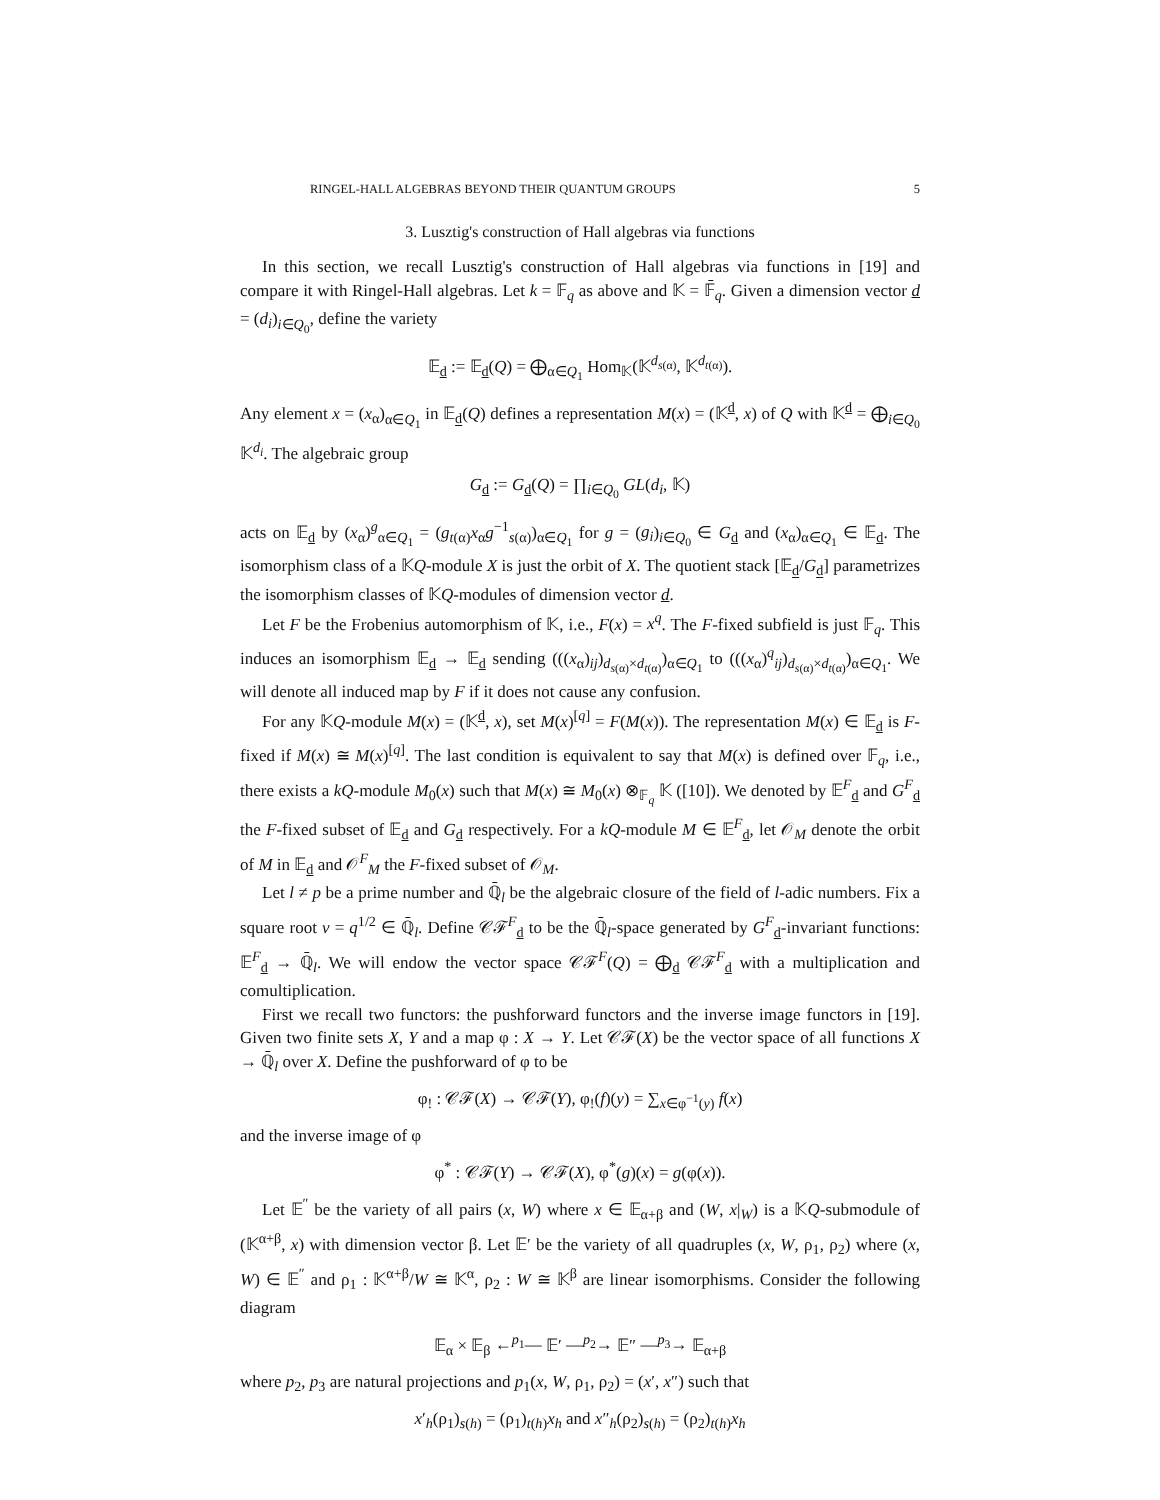RINGEL-HALL ALGEBRAS BEYOND THEIR QUANTUM GROUPS 5
3. Lusztig's construction of Hall algebras via functions
In this section, we recall Lusztig's construction of Hall algebras via functions in [19] and compare it with Ringel-Hall algebras. Let k = 𝔽<sub>q</sub> as above and 𝕂 = 𝔽̄<sub>q</sub>. Given a dimension vector d = (d<sub>i</sub>)<sub>i∈Q<sub>0</sub></sub>, define the variety
𝔼<sub>d</sub> := 𝔼<sub>d</sub>(Q) = ⨁<sub>α∈Q<sub>1</sub></sub> Hom<sub>𝕂</sub>(𝕂<sup>d<sub>s(α)</sub></sup>, 𝕂<sup>d<sub>t(α)</sub></sup>).
Any element x = (x<sub>α</sub>)<sub>α∈Q<sub>1</sub></sub> in 𝔼<sub>d</sub>(Q) defines a representation M(x) = (𝕂<sup>d</sup>, x) of Q with 𝕂<sup>d</sup> = ⨁<sub>i∈Q<sub>0</sub></sub> 𝕂<sup>d<sub>i</sub></sup>. The algebraic group
G<sub>d</sub> := G<sub>d</sub>(Q) = ∏<sub>i∈Q<sub>0</sub></sub> GL(d<sub>i</sub>, 𝕂)
acts on 𝔼<sub>d</sub> by (x<sub>α</sub>)<sup>g</sup><sub>α∈Q<sub>1</sub></sub> = (g<sub>t(α)</sub>x<sub>α</sub>g<sup>−1</sup><sub>s(α)</sub>)<sub>α∈Q<sub>1</sub></sub> for g = (g<sub>i</sub>)<sub>i∈Q<sub>0</sub></sub> ∈ G<sub>d</sub> and (x<sub>α</sub>)<sub>α∈Q<sub>1</sub></sub> ∈ 𝔼<sub>d</sub>. The isomorphism class of a 𝕂Q-module X is just the orbit of X. The quotient stack [𝔼<sub>d</sub>/G<sub>d</sub>] parametrizes the isomorphism classes of 𝕂Q-modules of dimension vector d.
Let F be the Frobenius automorphism of 𝕂, i.e., F(x) = x<sup>q</sup>. The F-fixed subfield is just 𝔽<sub>q</sub>. This induces an isomorphism 𝔼<sub>d</sub> → 𝔼<sub>d</sub> sending (((x<sub>α</sub>)<sub>ij</sub>)<sub>d<sub>s(α)</sub>×d<sub>t(α)</sub></sub>)<sub>α∈Q<sub>1</sub></sub> to (((x<sub>α</sub>)<sup>q</sup><sub>ij</sub>)<sub>d<sub>s(α)</sub>×d<sub>t(α)</sub></sub>)<sub>α∈Q<sub>1</sub></sub>. We will denote all induced map by F if it does not cause any confusion.
For any 𝕂Q-module M(x) = (𝕂<sup>d</sup>, x), set M(x)<sup>[q]</sup> = F(M(x)). The representation M(x) ∈ 𝔼<sub>d</sub> is F-fixed if M(x) ≅ M(x)<sup>[q]</sup>. The last condition is equivalent to say that M(x) is defined over 𝔽<sub>q</sub>, i.e., there exists a kQ-module M<sub>0</sub>(x) such that M(x) ≅ M<sub>0</sub>(x) ⊗<sub>𝔽<sub>q</sub></sub> 𝕂 ([10]). We denoted by 𝔼<sup>F</sup><sub>d</sub> and G<sup>F</sup><sub>d</sub> the F-fixed subset of 𝔼<sub>d</sub> and G<sub>d</sub> respectively. For a kQ-module M ∈ 𝔼<sup>F</sup><sub>d</sub>, let 𝒪<sub>M</sub> denote the orbit of M in 𝔼<sub>d</sub> and 𝒪<sup>F</sup><sub>M</sub> the F-fixed subset of 𝒪<sub>M</sub>.
Let l ≠ p be a prime number and ℚ̄<sub>l</sub> be the algebraic closure of the field of l-adic numbers. Fix a square root v = q<sup>1/2</sup> ∈ ℚ̄<sub>l</sub>. Define 𝒞ℱ<sup>F</sup><sub>d</sub> to be the ℚ̄<sub>l</sub>-space generated by G<sup>F</sup><sub>d</sub>-invariant functions: 𝔼<sup>F</sup><sub>d</sub> → ℚ̄<sub>l</sub>. We will endow the vector space 𝒞ℱ<sup>F</sup>(Q) = ⨁<sub>d</sub> 𝒞ℱ<sup>F</sup><sub>d</sub> with a multiplication and comultiplication.
First we recall two functors: the pushforward functors and the inverse image functors in [19]. Given two finite sets X, Y and a map φ : X → Y. Let 𝒞ℱ(X) be the vector space of all functions X → ℚ̄<sub>l</sub> over X. Define the pushforward of φ to be
φ<sub>!</sub> : 𝒞ℱ(X) → 𝒞ℱ(Y), φ<sub>!</sub>(f)(y) = ∑<sub>x∈φ<sup>−1</sup>(y)</sub> f(x)
and the inverse image of φ
φ<sup>*</sup> : 𝒞ℱ(Y) → 𝒞ℱ(X), φ<sup>*</sup>(g)(x) = g(φ(x)).
Let 𝔼<sup>″</sup> be the variety of all pairs (x, W) where x ∈ 𝔼<sub>α+β</sub> and (W, x|<sub>W</sub>) is a 𝕂Q-submodule of (𝕂<sup>α+β</sup>, x) with dimension vector β. Let 𝔼′ be the variety of all quadruples (x, W, ρ<sub>1</sub>, ρ<sub>2</sub>) where (x, W) ∈ 𝔼<sup>″</sup> and ρ<sub>1</sub> : 𝕂<sup>α+β</sup>/W ≅ 𝕂<sup>α</sup>, ρ<sub>2</sub> : W ≅ 𝕂<sup>β</sup> are linear isomorphisms. Consider the following diagram
𝔼<sub>α</sub> × 𝔼<sub>β</sub> ←<sup>p<sub>1</sub></sup>— 𝔼′ —<sup>p<sub>2</sub></sup>→ 𝔼″ —<sup>p<sub>3</sub></sup>→ 𝔼<sub>α+β</sub>
where p<sub>2</sub>, p<sub>3</sub> are natural projections and p<sub>1</sub>(x, W, ρ<sub>1</sub>, ρ<sub>2</sub>) = (x′, x″) such that
x′<sub>h</sub>(ρ<sub>1</sub>)<sub>s(h)</sub> = (ρ<sub>1</sub>)<sub>t(h)</sub>x<sub>h</sub> and x″<sub>h</sub>(ρ<sub>2</sub>)<sub>s(h)</sub> = (ρ<sub>2</sub>)<sub>t(h)</sub>x<sub>h</sub>